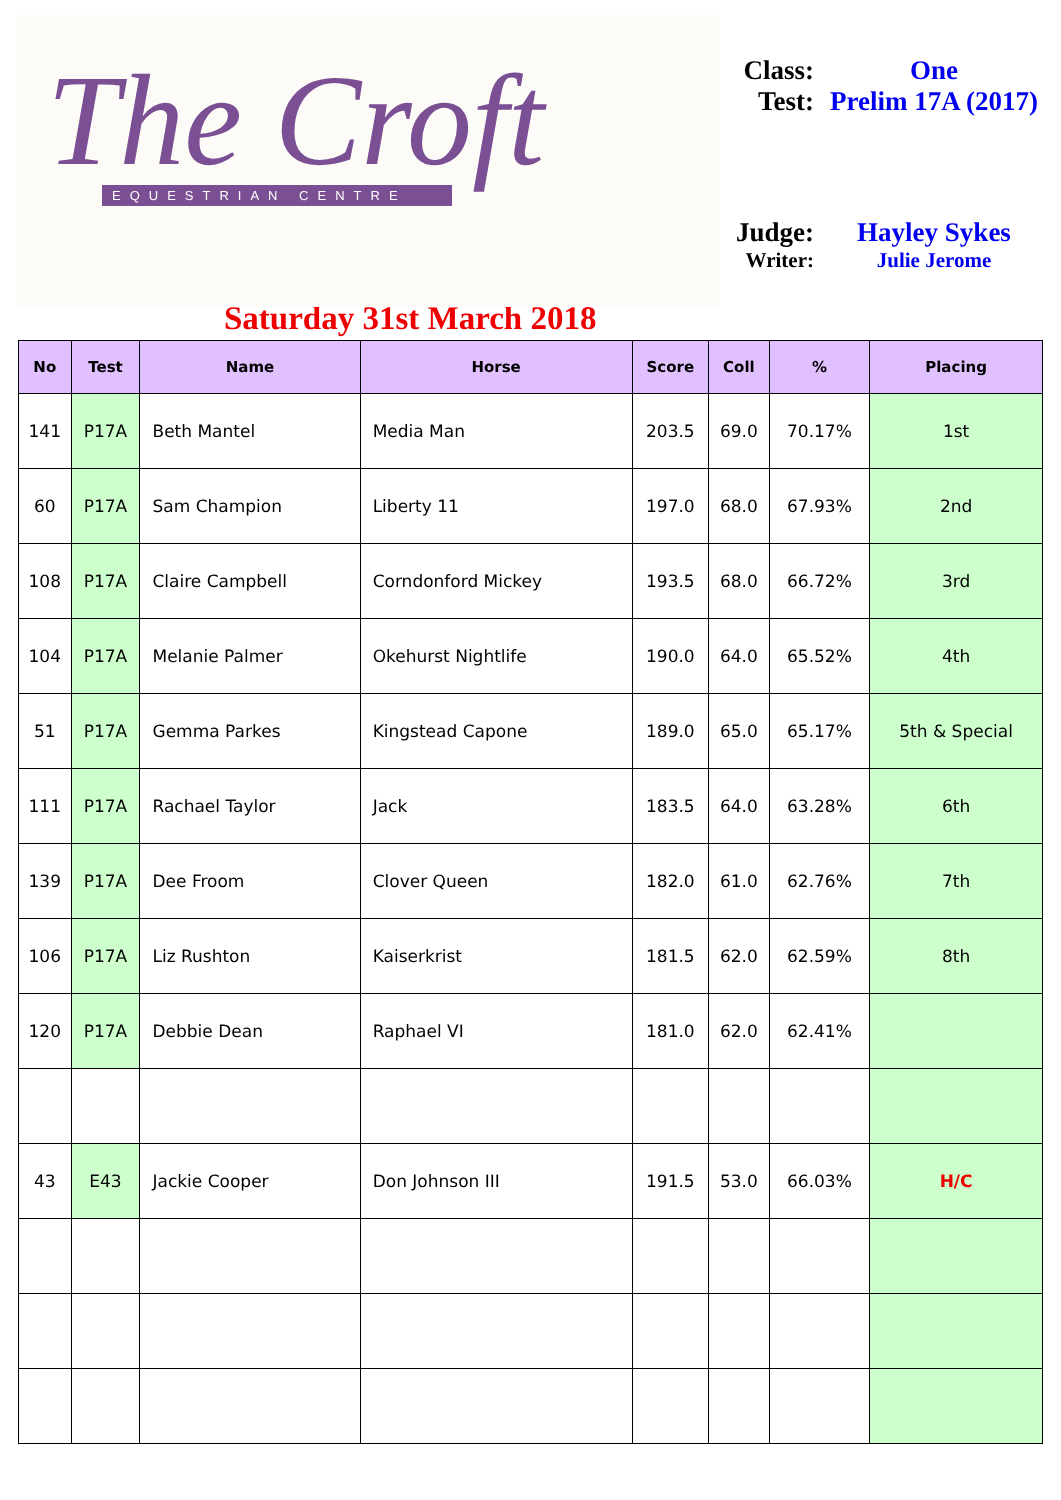The Croft
EQUESTRIAN CENTRE
Class:
One
Test: Prelim 17A (2017)
Judge:
Hayley Sykes
Writer: Julie Jerome
Saturday 31st March 2018
| No | Test | Name | Horse | Score | Coll | % | Placing |
| --- | --- | --- | --- | --- | --- | --- | --- |
| 141 | P17A | Beth Mantel | Media Man | 203.5 | 69.0 | 70.17% | 1st |
| 60 | P17A | Sam Champion | Liberty 11 | 197.0 | 68.0 | 67.93% | 2nd |
| 108 | P17A | Claire Campbell | Corndonford Mickey | 193.5 | 68.0 | 66.72% | 3rd |
| 104 | P17A | Melanie Palmer | Okehurst Nightlife | 190.0 | 64.0 | 65.52% | 4th |
| 51 | P17A | Gemma Parkes | Kingstead Capone | 189.0 | 65.0 | 65.17% | 5th & Special |
| 111 | P17A | Rachael Taylor | Jack | 183.5 | 64.0 | 63.28% | 6th |
| 139 | P17A | Dee Froom | Clover Queen | 182.0 | 61.0 | 62.76% | 7th |
| 106 | P17A | Liz Rushton | Kaiserkrist | 181.5 | 62.0 | 62.59% | 8th |
| 120 | P17A | Debbie Dean | Raphael VI | 181.0 | 62.0 | 62.41% | |
| 43 | E43 | Jackie Cooper | Don Johnson III | 191.5 | 53.0 | 66.03% | H/C |